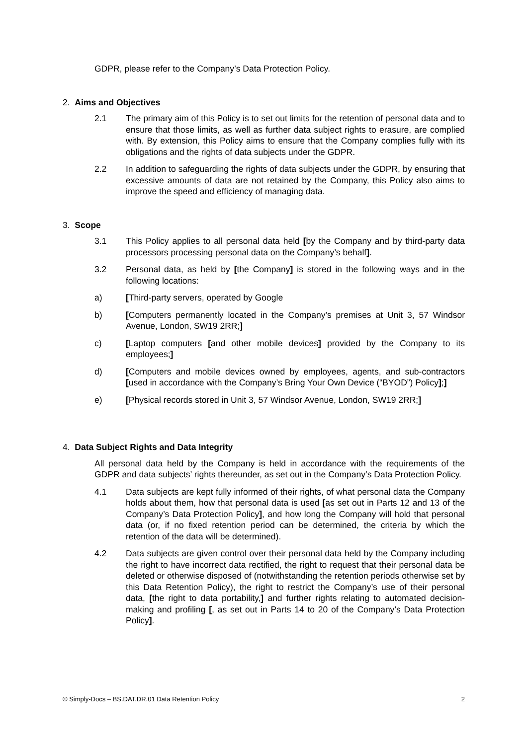GDPR, please refer to the Company’s Data Protection Policy.
2. Aims and Objectives
2.1 The primary aim of this Policy is to set out limits for the retention of personal data and to ensure that those limits, as well as further data subject rights to erasure, are complied with. By extension, this Policy aims to ensure that the Company complies fully with its obligations and the rights of data subjects under the GDPR.
2.2 In addition to safeguarding the rights of data subjects under the GDPR, by ensuring that excessive amounts of data are not retained by the Company, this Policy also aims to improve the speed and efficiency of managing data.
3. Scope
3.1 This Policy applies to all personal data held [by the Company and by third-party data processors processing personal data on the Company’s behalf].
3.2 Personal data, as held by [the Company] is stored in the following ways and in the following locations:
a) [Third-party servers, operated by Google
b) [Computers permanently located in the Company’s premises at Unit 3, 57 Windsor Avenue, London, SW19 2RR;]
c) [Laptop computers [and other mobile devices] provided by the Company to its employees;]
d) [Computers and mobile devices owned by employees, agents, and sub-contractors [used in accordance with the Company’s Bring Your Own Device (“BYOD”) Policy];]
e) [Physical records stored in Unit 3, 57 Windsor Avenue, London, SW19 2RR;]
4. Data Subject Rights and Data Integrity
All personal data held by the Company is held in accordance with the requirements of the GDPR and data subjects’ rights thereunder, as set out in the Company’s Data Protection Policy.
4.1 Data subjects are kept fully informed of their rights, of what personal data the Company holds about them, how that personal data is used [as set out in Parts 12 and 13 of the Company’s Data Protection Policy], and how long the Company will hold that personal data (or, if no fixed retention period can be determined, the criteria by which the retention of the data will be determined).
4.2 Data subjects are given control over their personal data held by the Company including the right to have incorrect data rectified, the right to request that their personal data be deleted or otherwise disposed of (notwithstanding the retention periods otherwise set by this Data Retention Policy), the right to restrict the Company’s use of their personal data, [the right to data portability,] and further rights relating to automated decision-making and profiling [, as set out in Parts 14 to 20 of the Company’s Data Protection Policy].
© Simply-Docs – BS.DAT.DR.01 Data Retention Policy 2